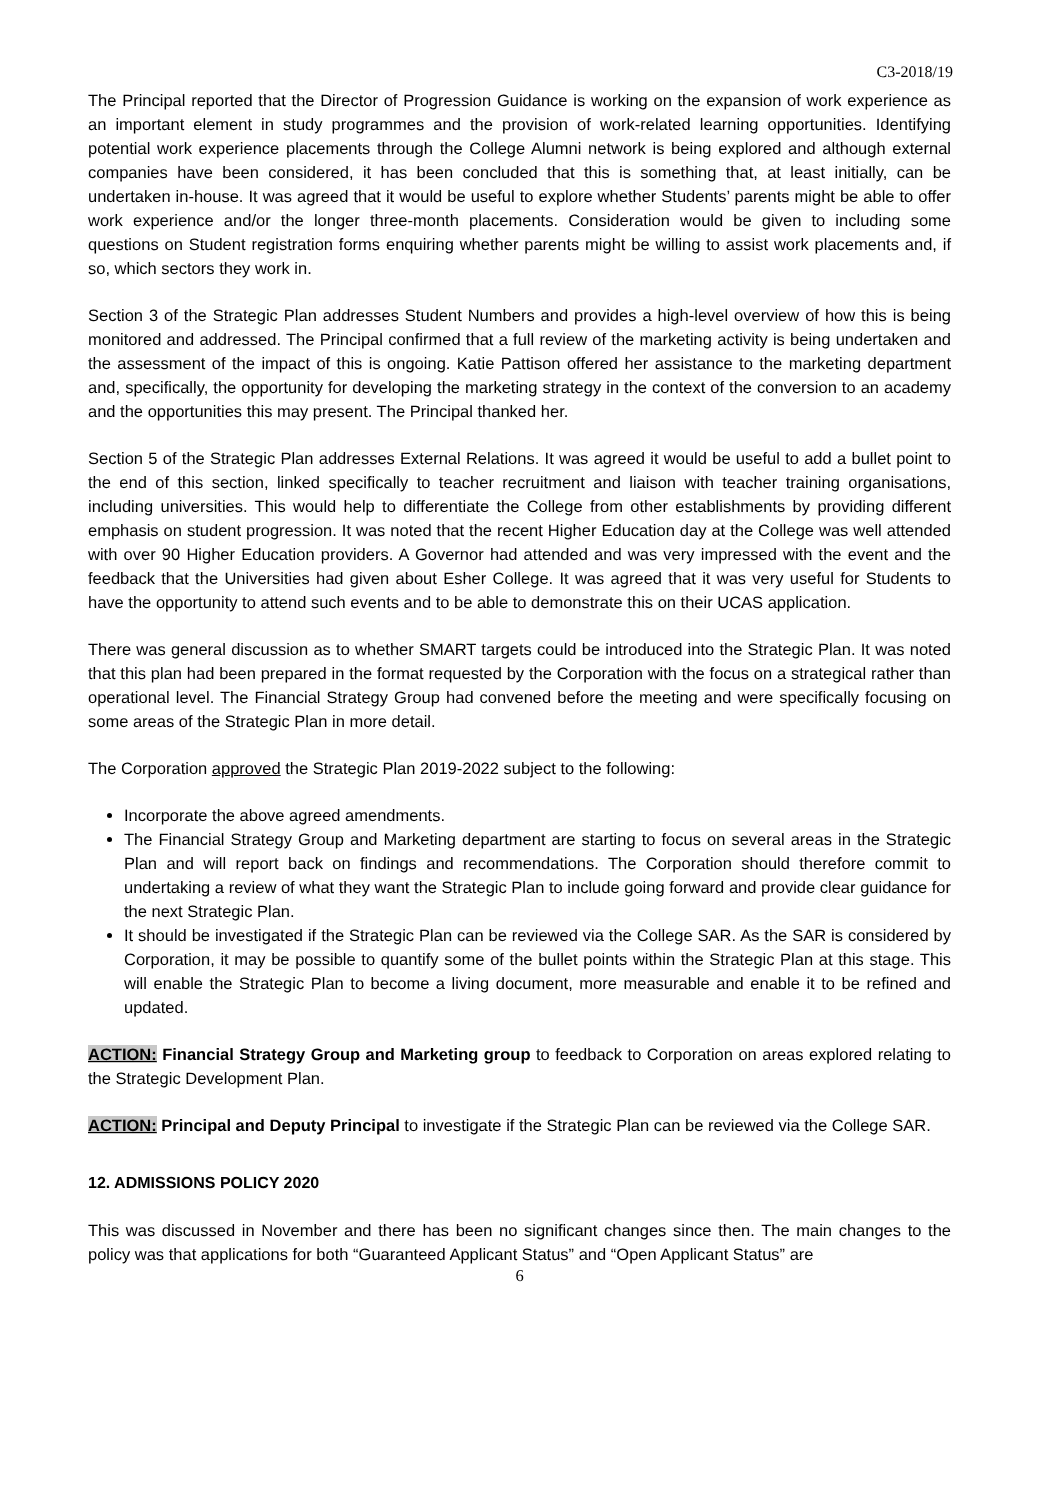C3-2018/19
The Principal reported that the Director of Progression Guidance is working on the expansion of work experience as an important element in study programmes and the provision of work-related learning opportunities. Identifying potential work experience placements through the College Alumni network is being explored and although external companies have been considered, it has been concluded that this is something that, at least initially, can be undertaken in-house. It was agreed that it would be useful to explore whether Students’ parents might be able to offer work experience and/or the longer three-month placements. Consideration would be given to including some questions on Student registration forms enquiring whether parents might be willing to assist work placements and, if so, which sectors they work in.
Section 3 of the Strategic Plan addresses Student Numbers and provides a high-level overview of how this is being monitored and addressed. The Principal confirmed that a full review of the marketing activity is being undertaken and the assessment of the impact of this is ongoing. Katie Pattison offered her assistance to the marketing department and, specifically, the opportunity for developing the marketing strategy in the context of the conversion to an academy and the opportunities this may present. The Principal thanked her.
Section 5 of the Strategic Plan addresses External Relations. It was agreed it would be useful to add a bullet point to the end of this section, linked specifically to teacher recruitment and liaison with teacher training organisations, including universities. This would help to differentiate the College from other establishments by providing different emphasis on student progression. It was noted that the recent Higher Education day at the College was well attended with over 90 Higher Education providers. A Governor had attended and was very impressed with the event and the feedback that the Universities had given about Esher College. It was agreed that it was very useful for Students to have the opportunity to attend such events and to be able to demonstrate this on their UCAS application.
There was general discussion as to whether SMART targets could be introduced into the Strategic Plan. It was noted that this plan had been prepared in the format requested by the Corporation with the focus on a strategical rather than operational level. The Financial Strategy Group had convened before the meeting and were specifically focusing on some areas of the Strategic Plan in more detail.
The Corporation approved the Strategic Plan 2019-2022 subject to the following:
Incorporate the above agreed amendments.
The Financial Strategy Group and Marketing department are starting to focus on several areas in the Strategic Plan and will report back on findings and recommendations. The Corporation should therefore commit to undertaking a review of what they want the Strategic Plan to include going forward and provide clear guidance for the next Strategic Plan.
It should be investigated if the Strategic Plan can be reviewed via the College SAR. As the SAR is considered by Corporation, it may be possible to quantify some of the bullet points within the Strategic Plan at this stage. This will enable the Strategic Plan to become a living document, more measurable and enable it to be refined and updated.
ACTION: Financial Strategy Group and Marketing group to feedback to Corporation on areas explored relating to the Strategic Development Plan.
ACTION: Principal and Deputy Principal to investigate if the Strategic Plan can be reviewed via the College SAR.
12. ADMISSIONS POLICY 2020
This was discussed in November and there has been no significant changes since then. The main changes to the policy was that applications for both “Guaranteed Applicant Status” and “Open Applicant Status” are
6